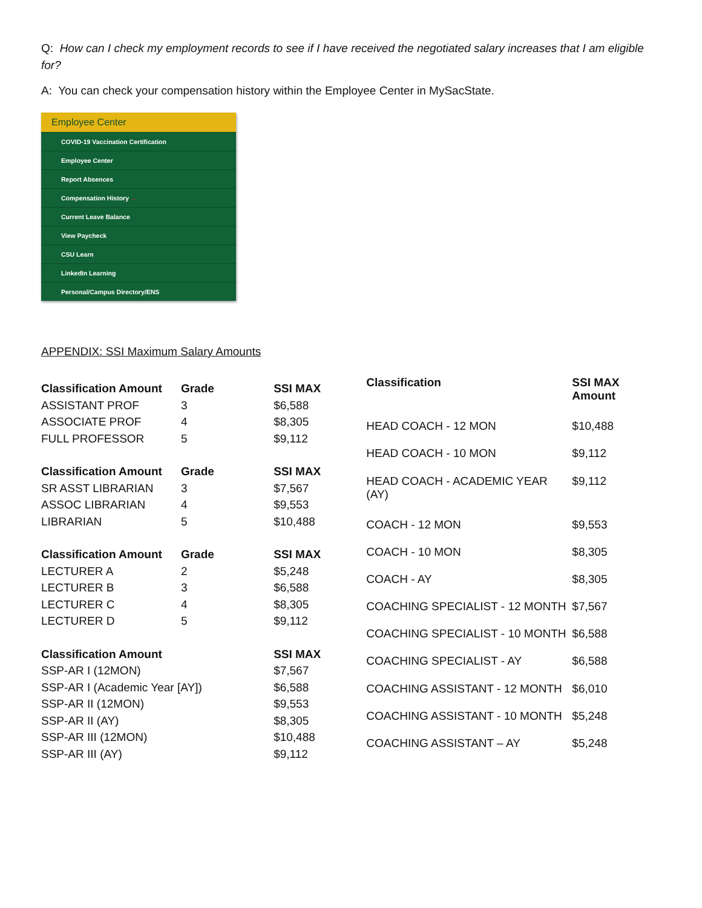Q: How can I check my employment records to see if I have received the negotiated salary increases that I am eligible for?
A: You can check your compensation history within the Employee Center in MySacState.
Employee Center
COVID-19 Vaccination Certification
Employee Center
Report Absences
Compensation History ←
Current Leave Balance
View Paycheck
CSU Learn
LinkedIn Learning
Personal/Campus Directory/ENS
APPENDIX: SSI Maximum Salary Amounts
| Classification Amount | Grade | SSI MAX |
| --- | --- | --- |
| ASSISTANT PROF | 3 | $6,588 |
| ASSOCIATE PROF | 4 | $8,305 |
| FULL PROFESSOR | 5 | $9,112 |
| Classification Amount | Grade | SSI MAX |
| SR ASST LIBRARIAN | 3 | $7,567 |
| ASSOC LIBRARIAN | 4 | $9,553 |
| LIBRARIAN | 5 | $10,488 |
| Classification Amount | Grade | SSI MAX |
| LECTURER A | 2 | $5,248 |
| LECTURER B | 3 | $6,588 |
| LECTURER C | 4 | $8,305 |
| LECTURER D | 5 | $9,112 |
| Classification Amount | | SSI MAX |
| SSP-AR I (12MON) | | $7,567 |
| SSP-AR I (Academic Year [AY]) | | $6,588 |
| SSP-AR II (12MON) | | $9,553 |
| SSP-AR II (AY) | | $8,305 |
| SSP-AR III (12MON) | | $10,488 |
| SSP-AR III (AY) | | $9,112 |
| Classification | SSI MAX Amount |
| --- | --- |
| HEAD COACH - 12 MON | $10,488 |
| HEAD COACH - 10 MON | $9,112 |
| HEAD COACH - ACADEMIC YEAR (AY) | $9,112 |
| COACH - 12 MON | $9,553 |
| COACH - 10 MON | $8,305 |
| COACH - AY | $8,305 |
| COACHING SPECIALIST - 12 MONTH | $7,567 |
| COACHING SPECIALIST - 10 MONTH | $6,588 |
| COACHING SPECIALIST - AY | $6,588 |
| COACHING ASSISTANT - 12 MONTH | $6,010 |
| COACHING ASSISTANT - 10 MONTH | $5,248 |
| COACHING ASSISTANT – AY | $5,248 |